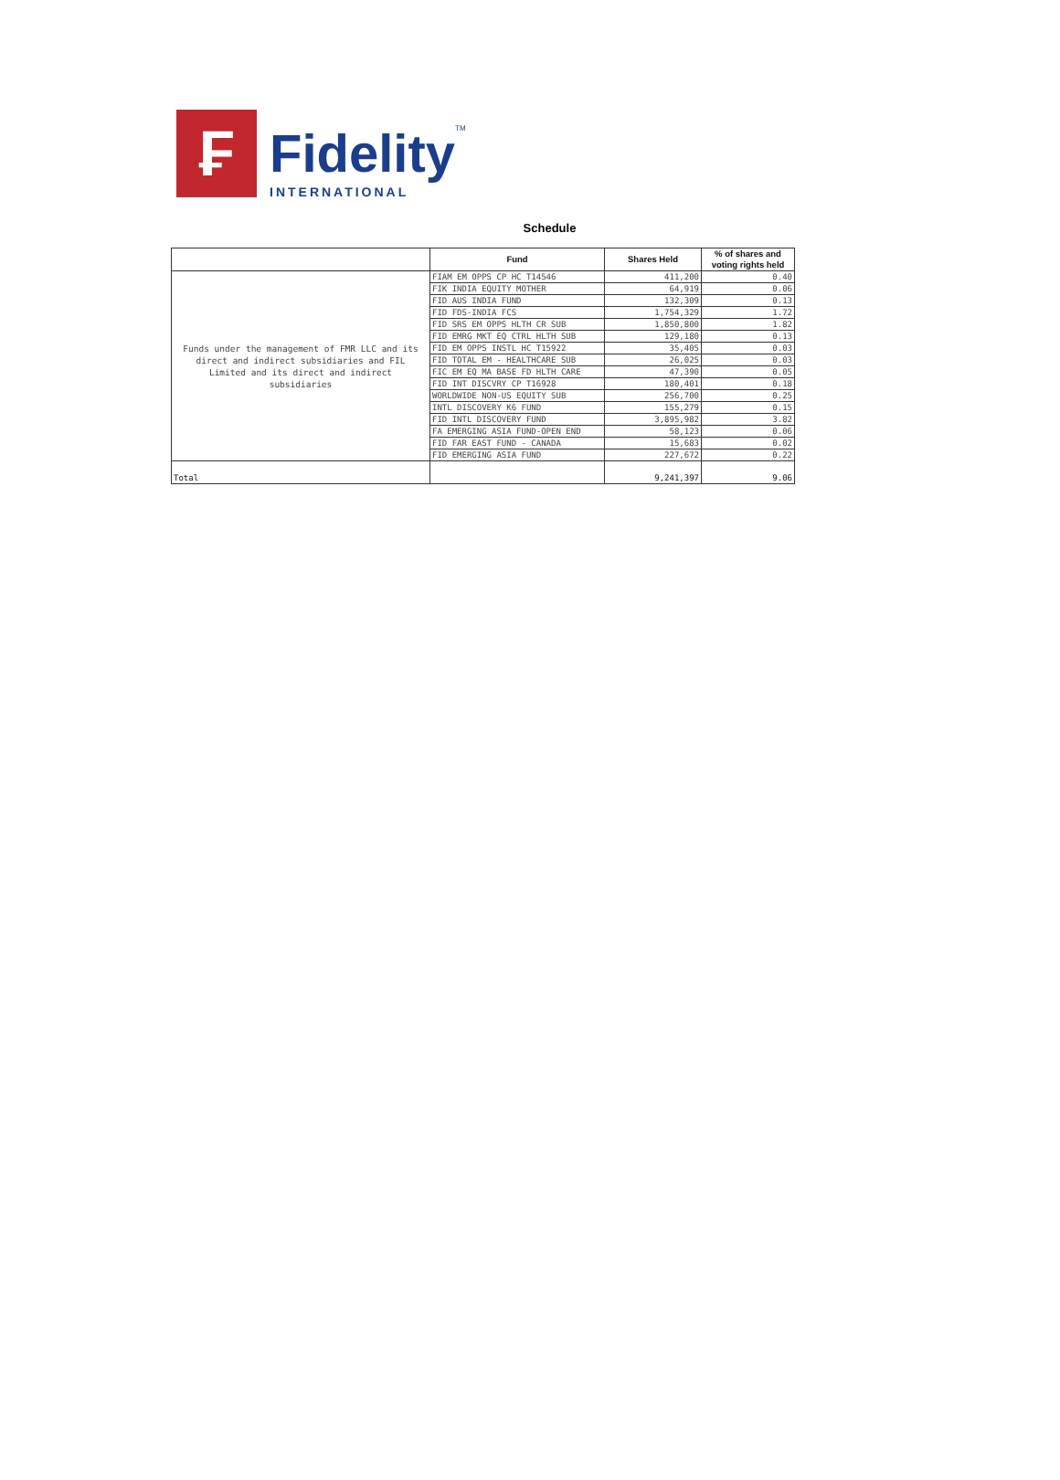₣
Fidelity
INTERNATIONAL
TM
Schedule
| | Fund | Shares Held | % of shares and voting rights held |
| --- | --- | --- | --- |
| Funds under the management of FMR LLC and its direct and indirect subsidiaries and FIL Limited and its direct and indirect subsidiaries | FIAM EM OPPS CP HC T14546 | 411,200 | 0.40 |
| | FIK INDIA EQUITY MOTHER | 64,919 | 0.06 |
| | FID AUS INDIA FUND | 132,309 | 0.13 |
| | FID FDS-INDIA FCS | 1,754,329 | 1.72 |
| | FID SRS EM OPPS HLTH CR SUB | 1,850,800 | 1.82 |
| | FID EMRG MKT EQ CTRL HLTH SUB | 129,180 | 0.13 |
| | FID EM OPPS INSTL HC T15922 | 35,405 | 0.03 |
| | FID TOTAL EM - HEALTHCARE SUB | 26,025 | 0.03 |
| | FIC EM EQ MA BASE FD HLTH CARE | 47,390 | 0.05 |
| | FID INT DISCVRY CP T16928 | 180,401 | 0.18 |
| | WORLDWIDE NON-US EQUITY SUB | 256,700 | 0.25 |
| | INTL DISCOVERY K6 FUND | 155,279 | 0.15 |
| | FID INTL DISCOVERY FUND | 3,895,982 | 3.82 |
| | FA EMERGING ASIA FUND-OPEN END | 58,123 | 0.06 |
| | FID FAR EAST FUND - CANADA | 15,683 | 0.02 |
| | FID EMERGING ASIA FUND | 227,672 | 0.22 |
| Total | | 9,241,397 | 9.06 |